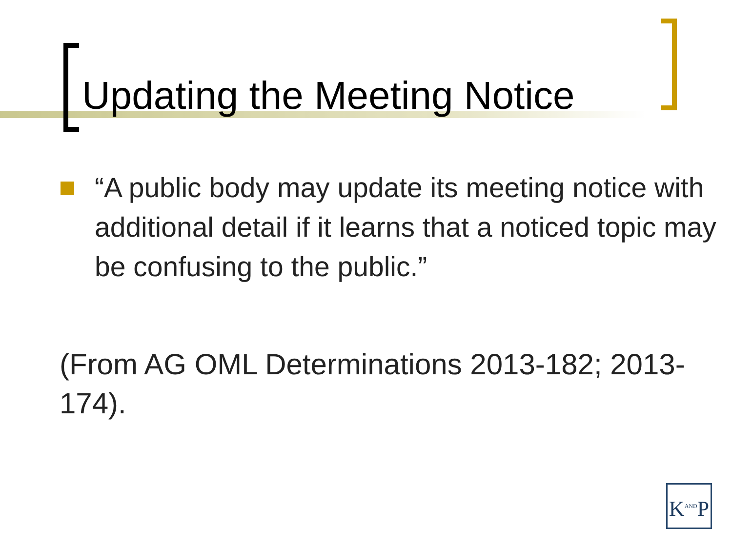Updating the Meeting Notice
“A public body may update its meeting notice with additional detail if it learns that a noticed topic may be confusing to the public.”
(From AG OML Determinations 2013-182; 2013-174).
K<sup>AND</sup>P